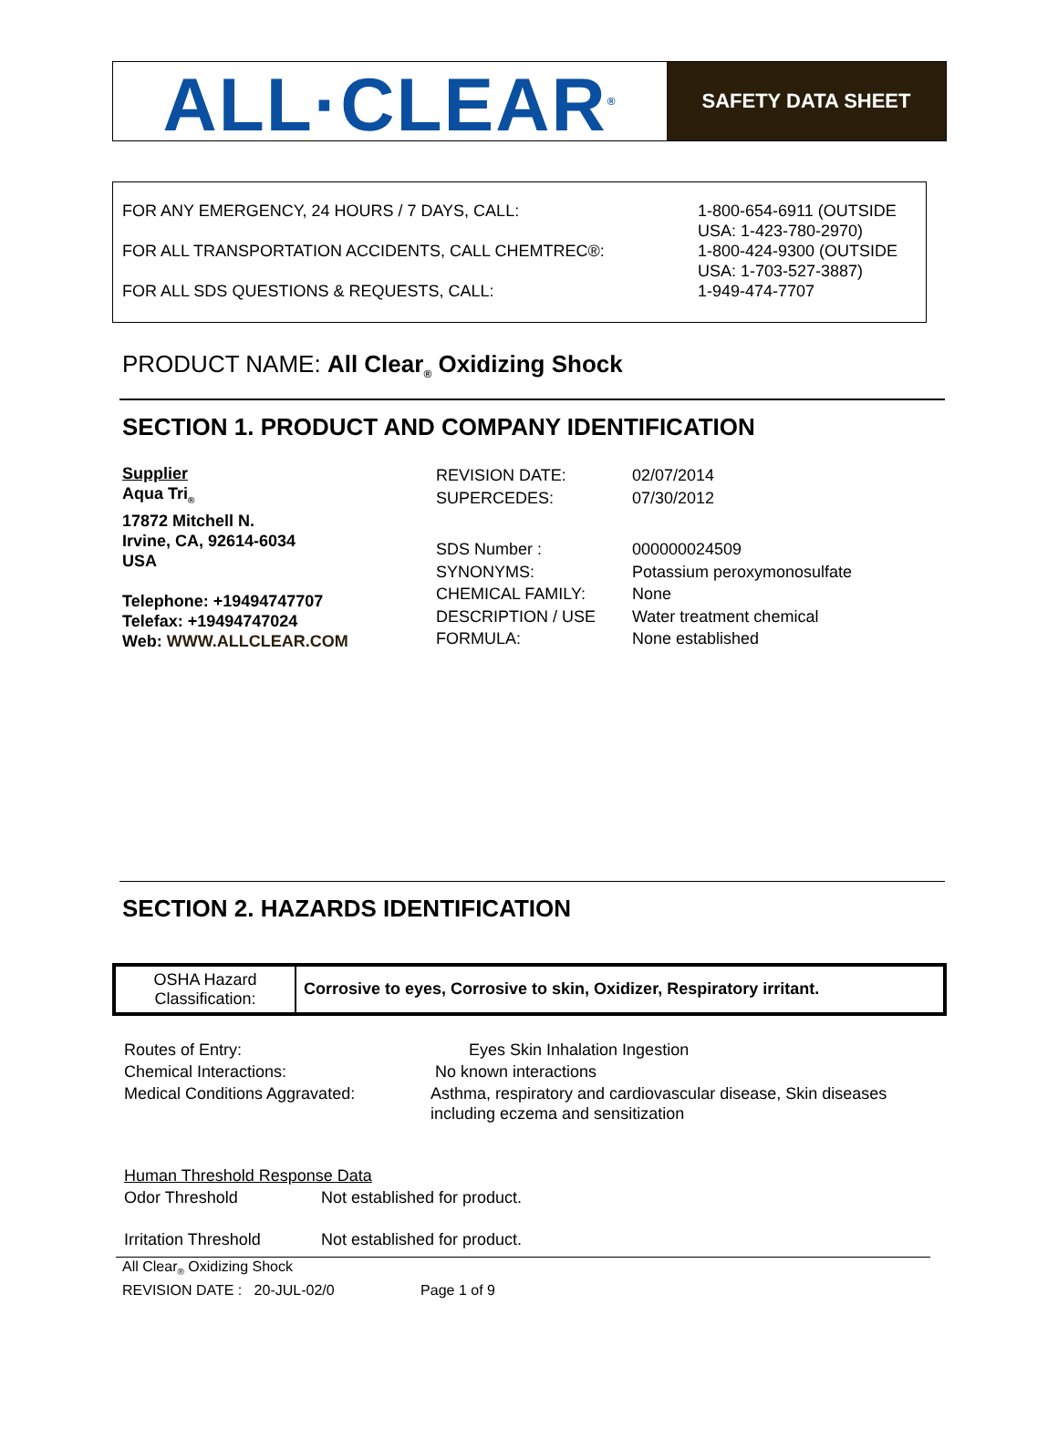ALL·CLEAR<sup>®</sup>
SAFETY DATA SHEET
| FOR ANY EMERGENCY, 24 HOURS / 7 DAYS, CALL: | 1-800-654-6911 (OUTSIDE USA: 1-423-780-2970) |
| FOR ALL TRANSPORTATION ACCIDENTS, CALL CHEMTREC®: | 1-800-424-9300 (OUTSIDE USA: 1-703-527-3887) |
| FOR ALL SDS QUESTIONS & REQUESTS, CALL: | 1-949-474-7707 |
PRODUCT NAME: All Clear<sub>®</sub> Oxidizing Shock
SECTION 1. PRODUCT AND COMPANY IDENTIFICATION
Supplier
Aqua Tri<sub>®</sub>
17872 Mitchell N.
Irvine, CA, 92614-6034
USA
Telephone: +19494747707
Telefax: +19494747024
Web: WWW.ALLCLEAR.COM
| REVISION DATE: | 02/07/2014 |
| SUPERCEDES: | 07/30/2012 |
| SDS Number : | 000000024509 |
| SYNONYMS: | Potassium peroxymonosulfate |
| CHEMICAL FAMILY: | None |
| DESCRIPTION / USE | Water treatment chemical |
| FORMULA: | None established |
SECTION 2. HAZARDS IDENTIFICATION
| OSHA Hazard Classification: | Corrosive to eyes, Corrosive to skin, Oxidizer, Respiratory irritant. |
| Routes of Entry: | Eyes Skin Inhalation Ingestion |
| Chemical Interactions: | No known interactions |
| Medical Conditions Aggravated: | Asthma, respiratory and cardiovascular disease, Skin diseases including eczema and sensitization |
| Human Threshold Response Data | |
| Odor Threshold | Not established for product. |
| Irritation Threshold | Not established for product. |
All Clear<sub>®</sub> Oxidizing Shock
REVISION DATE : 20-JUL-02/0 Page 1 of 9